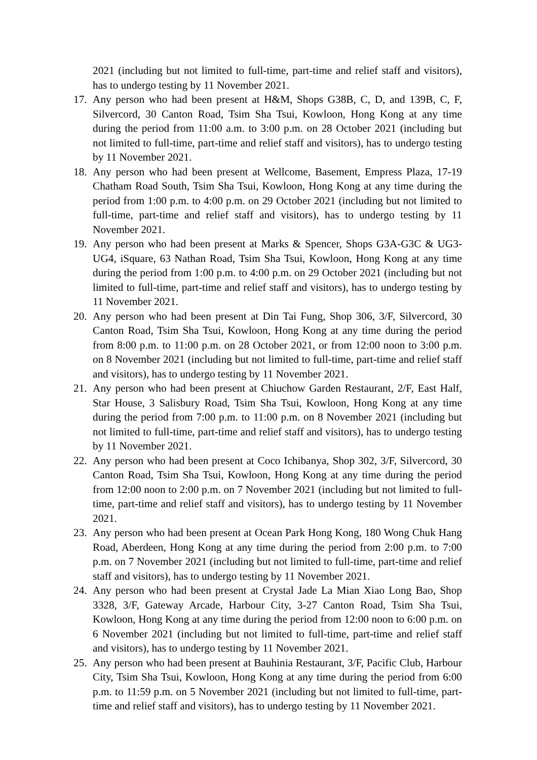2021 (including but not limited to full-time, part-time and relief staff and visitors), has to undergo testing by 11 November 2021.
17. Any person who had been present at H&M, Shops G38B, C, D, and 139B, C, F, Silvercord, 30 Canton Road, Tsim Sha Tsui, Kowloon, Hong Kong at any time during the period from 11:00 a.m. to 3:00 p.m. on 28 October 2021 (including but not limited to full-time, part-time and relief staff and visitors), has to undergo testing by 11 November 2021.
18. Any person who had been present at Wellcome, Basement, Empress Plaza, 17-19 Chatham Road South, Tsim Sha Tsui, Kowloon, Hong Kong at any time during the period from 1:00 p.m. to 4:00 p.m. on 29 October 2021 (including but not limited to full-time, part-time and relief staff and visitors), has to undergo testing by 11 November 2021.
19. Any person who had been present at Marks & Spencer, Shops G3A-G3C & UG3-UG4, iSquare, 63 Nathan Road, Tsim Sha Tsui, Kowloon, Hong Kong at any time during the period from 1:00 p.m. to 4:00 p.m. on 29 October 2021 (including but not limited to full-time, part-time and relief staff and visitors), has to undergo testing by 11 November 2021.
20. Any person who had been present at Din Tai Fung, Shop 306, 3/F, Silvercord, 30 Canton Road, Tsim Sha Tsui, Kowloon, Hong Kong at any time during the period from 8:00 p.m. to 11:00 p.m. on 28 October 2021, or from 12:00 noon to 3:00 p.m. on 8 November 2021 (including but not limited to full-time, part-time and relief staff and visitors), has to undergo testing by 11 November 2021.
21. Any person who had been present at Chiuchow Garden Restaurant, 2/F, East Half, Star House, 3 Salisbury Road, Tsim Sha Tsui, Kowloon, Hong Kong at any time during the period from 7:00 p.m. to 11:00 p.m. on 8 November 2021 (including but not limited to full-time, part-time and relief staff and visitors), has to undergo testing by 11 November 2021.
22. Any person who had been present at Coco Ichibanya, Shop 302, 3/F, Silvercord, 30 Canton Road, Tsim Sha Tsui, Kowloon, Hong Kong at any time during the period from 12:00 noon to 2:00 p.m. on 7 November 2021 (including but not limited to full-time, part-time and relief staff and visitors), has to undergo testing by 11 November 2021.
23. Any person who had been present at Ocean Park Hong Kong, 180 Wong Chuk Hang Road, Aberdeen, Hong Kong at any time during the period from 2:00 p.m. to 7:00 p.m. on 7 November 2021 (including but not limited to full-time, part-time and relief staff and visitors), has to undergo testing by 11 November 2021.
24. Any person who had been present at Crystal Jade La Mian Xiao Long Bao, Shop 3328, 3/F, Gateway Arcade, Harbour City, 3-27 Canton Road, Tsim Sha Tsui, Kowloon, Hong Kong at any time during the period from 12:00 noon to 6:00 p.m. on 6 November 2021 (including but not limited to full-time, part-time and relief staff and visitors), has to undergo testing by 11 November 2021.
25. Any person who had been present at Bauhinia Restaurant, 3/F, Pacific Club, Harbour City, Tsim Sha Tsui, Kowloon, Hong Kong at any time during the period from 6:00 p.m. to 11:59 p.m. on 5 November 2021 (including but not limited to full-time, part-time and relief staff and visitors), has to undergo testing by 11 November 2021.